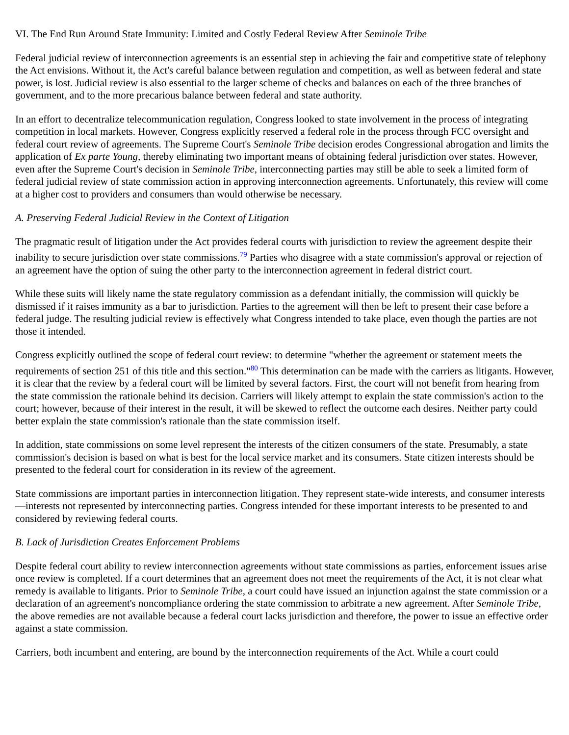VI. The End Run Around State Immunity: Limited and Costly Federal Review After Seminole Tribe
Federal judicial review of interconnection agreements is an essential step in achieving the fair and competitive state of telephony the Act envisions. Without it, the Act's careful balance between regulation and competition, as well as between federal and state power, is lost. Judicial review is also essential to the larger scheme of checks and balances on each of the three branches of government, and to the more precarious balance between federal and state authority.
In an effort to decentralize telecommunication regulation, Congress looked to state involvement in the process of integrating competition in local markets. However, Congress explicitly reserved a federal role in the process through FCC oversight and federal court review of agreements. The Supreme Court's Seminole Tribe decision erodes Congressional abrogation and limits the application of Ex parte Young, thereby eliminating two important means of obtaining federal jurisdiction over states. However, even after the Supreme Court's decision in Seminole Tribe, interconnecting parties may still be able to seek a limited form of federal judicial review of state commission action in approving interconnection agreements. Unfortunately, this review will come at a higher cost to providers and consumers than would otherwise be necessary.
A. Preserving Federal Judicial Review in the Context of Litigation
The pragmatic result of litigation under the Act provides federal courts with jurisdiction to review the agreement despite their inability to secure jurisdiction over state commissions.<sup>79</sup> Parties who disagree with a state commission's approval or rejection of an agreement have the option of suing the other party to the interconnection agreement in federal district court.
While these suits will likely name the state regulatory commission as a defendant initially, the commission will quickly be dismissed if it raises immunity as a bar to jurisdiction. Parties to the agreement will then be left to present their case before a federal judge. The resulting judicial review is effectively what Congress intended to take place, even though the parties are not those it intended.
Congress explicitly outlined the scope of federal court review: to determine "whether the agreement or statement meets the requirements of section 251 of this title and this section."<sup>80</sup> This determination can be made with the carriers as litigants. However, it is clear that the review by a federal court will be limited by several factors. First, the court will not benefit from hearing from the state commission the rationale behind its decision. Carriers will likely attempt to explain the state commission's action to the court; however, because of their interest in the result, it will be skewed to reflect the outcome each desires. Neither party could better explain the state commission's rationale than the state commission itself.
In addition, state commissions on some level represent the interests of the citizen consumers of the state. Presumably, a state commission's decision is based on what is best for the local service market and its consumers. State citizen interests should be presented to the federal court for consideration in its review of the agreement.
State commissions are important parties in interconnection litigation. They represent state-wide interests, and consumer interests—interests not represented by interconnecting parties. Congress intended for these important interests to be presented to and considered by reviewing federal courts.
B. Lack of Jurisdiction Creates Enforcement Problems
Despite federal court ability to review interconnection agreements without state commissions as parties, enforcement issues arise once review is completed. If a court determines that an agreement does not meet the requirements of the Act, it is not clear what remedy is available to litigants. Prior to Seminole Tribe, a court could have issued an injunction against the state commission or a declaration of an agreement's noncompliance ordering the state commission to arbitrate a new agreement. After Seminole Tribe, the above remedies are not available because a federal court lacks jurisdiction and therefore, the power to issue an effective order against a state commission.
Carriers, both incumbent and entering, are bound by the interconnection requirements of the Act. While a court could